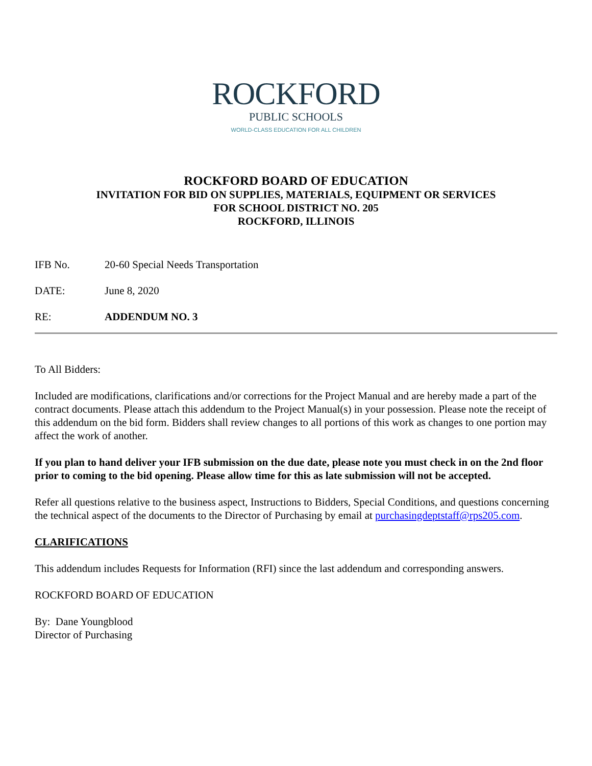ROCKFORD
PUBLIC SCHOOLS
WORLD-CLASS EDUCATION FOR ALL CHILDREN
ROCKFORD BOARD OF EDUCATION
INVITATION FOR BID ON SUPPLIES, MATERIALS, EQUIPMENT OR SERVICES
FOR SCHOOL DISTRICT NO. 205
ROCKFORD, ILLINOIS
IFB No. 20-60 Special Needs Transportation
DATE: June 8, 2020
RE: ADDENDUM NO. 3
To All Bidders:
Included are modifications, clarifications and/or corrections for the Project Manual and are hereby made a part of the contract documents. Please attach this addendum to the Project Manual(s) in your possession. Please note the receipt of this addendum on the bid form. Bidders shall review changes to all portions of this work as changes to one portion may affect the work of another.
If you plan to hand deliver your IFB submission on the due date, please note you must check in on the 2nd floor prior to coming to the bid opening. Please allow time for this as late submission will not be accepted.
Refer all questions relative to the business aspect, Instructions to Bidders, Special Conditions, and questions concerning the technical aspect of the documents to the Director of Purchasing by email at purchasingdeptstaff@rps205.com.
CLARIFICATIONS
This addendum includes Requests for Information (RFI) since the last addendum and corresponding answers.
ROCKFORD BOARD OF EDUCATION
By: Dane Youngblood
Director of Purchasing